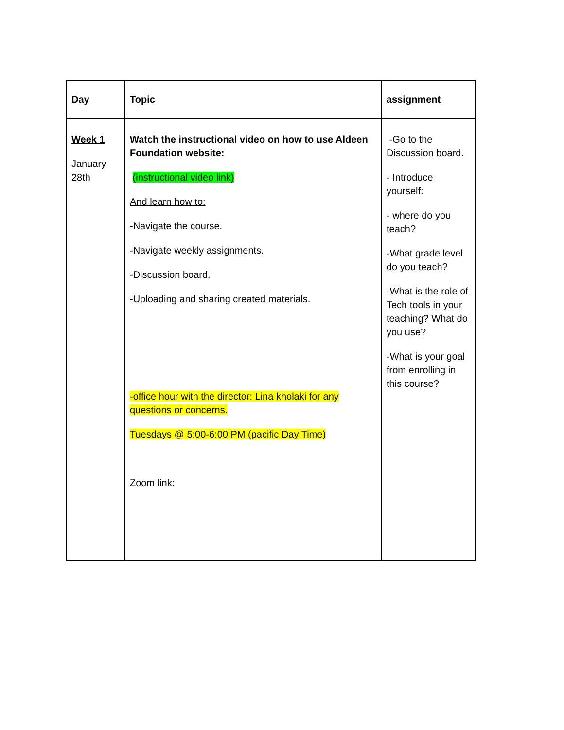| Day | Topic | assignment |
| --- | --- | --- |
| Week 1 January 28th | Watch the instructional video on how to use Aldeen Foundation website: (instructional video link) And learn how to: -Navigate the course. -Navigate weekly assignments. -Discussion board. -Uploading and sharing created materials. -office hour with the director: Lina kholaki for any questions or concerns. Tuesdays @ 5:00-6:00 PM (pacific Day Time) Zoom link: | -Go to the Discussion board. - Introduce yourself: - where do you teach? -What grade level do you teach? -What is the role of Tech tools in your teaching? What do you use? -What is your goal from enrolling in this course? |